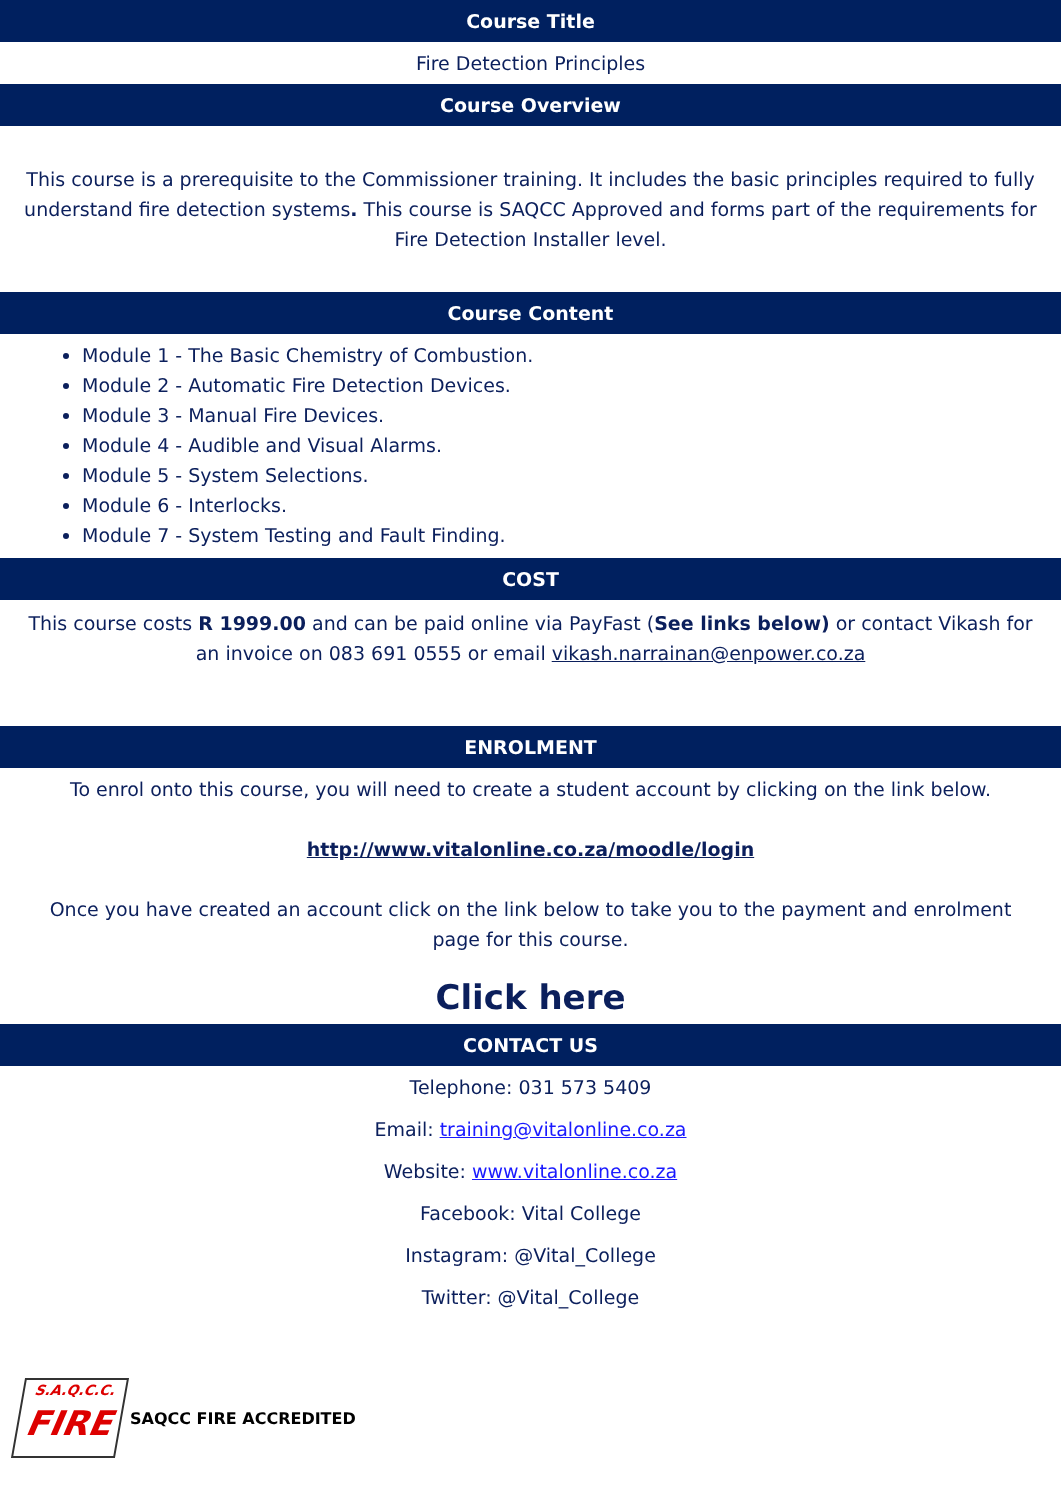Course Title
Fire Detection Principles
Course Overview
This course is a prerequisite to the Commissioner training. It includes the basic principles required to fully understand fire detection systems. This course is SAQCC Approved and forms part of the requirements for Fire Detection Installer level.
Course Content
Module 1 - The Basic Chemistry of Combustion.
Module 2 - Automatic Fire Detection Devices.
Module 3 - Manual Fire Devices.
Module 4 - Audible and Visual Alarms.
Module 5 - System Selections.
Module 6 - Interlocks.
Module 7 - System Testing and Fault Finding.
COST
This course costs R 1999.00 and can be paid online via PayFast (See links below) or contact Vikash for an invoice on 083 691 0555 or email vikash.narrainan@enpower.co.za
ENROLMENT
To enrol onto this course, you will need to create a student account by clicking on the link below.
http://www.vitalonline.co.za/moodle/login
Once you have created an account click on the link below to take you to the payment and enrolment page for this course.
Click here
CONTACT US
Telephone: 031 573 5409
Email: training@vitalonline.co.za
Website: www.vitalonline.co.za
Facebook: Vital College
Instagram: @Vital_College
Twitter: @Vital_College
S.A.Q.C.C.
FIRE
SAQCC FIRE ACCREDITED